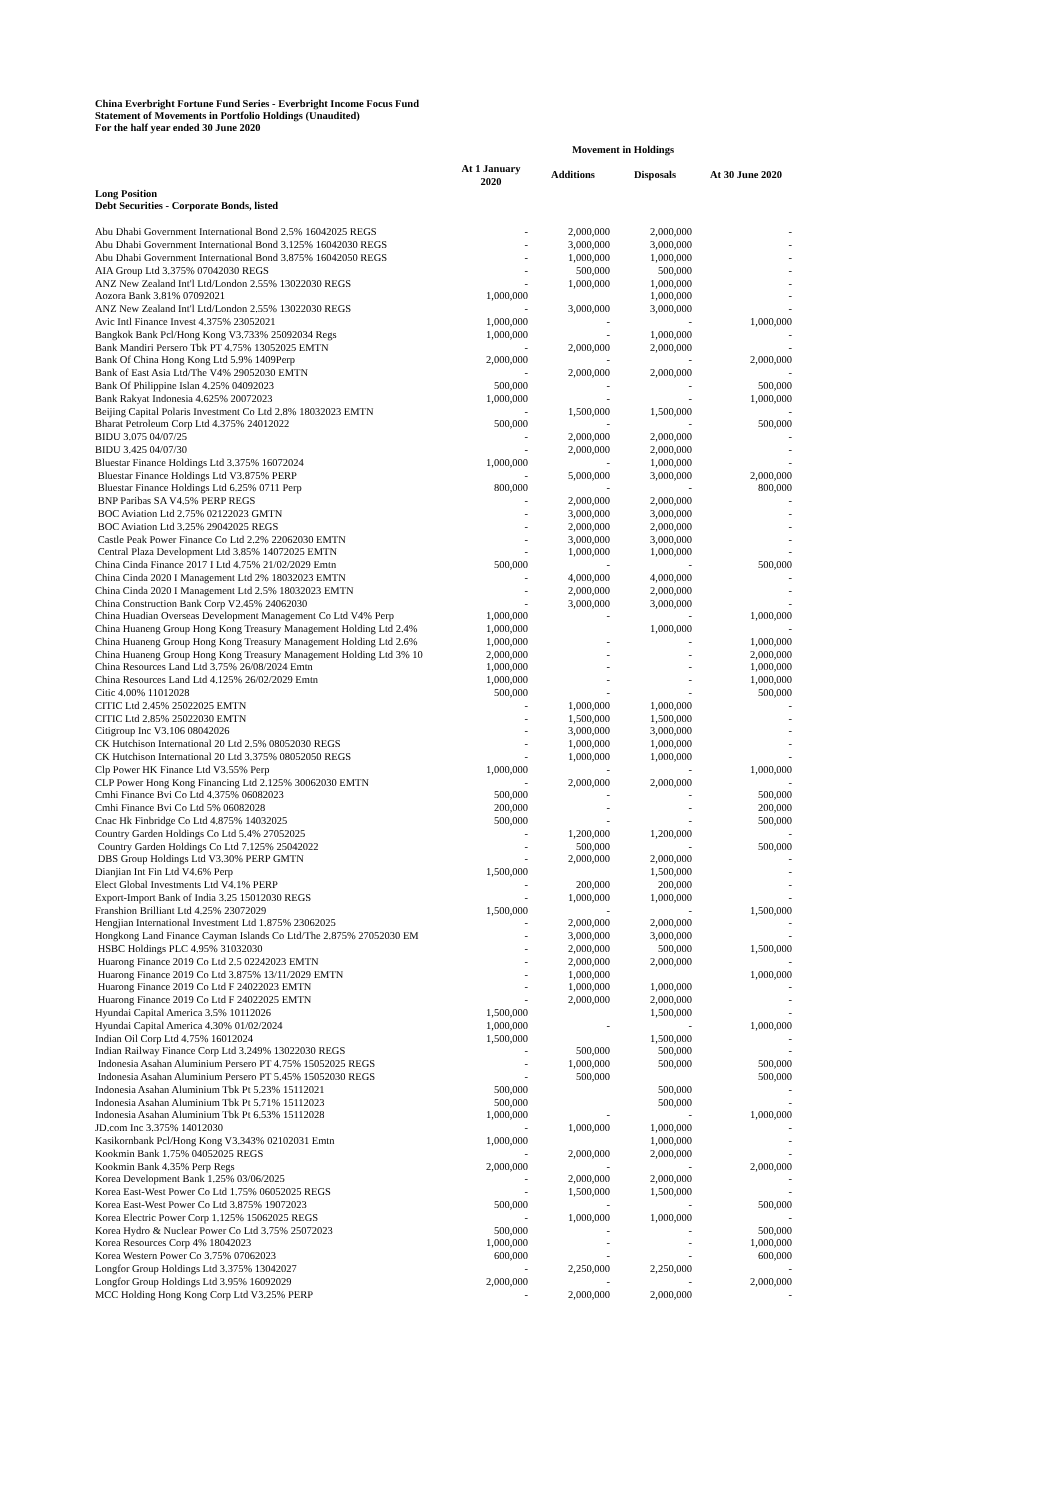China Everbright Fortune Fund Series - Everbright Income Focus Fund
Statement of Movements in Portfolio Holdings (Unaudited)
For the half year ended 30 June 2020
| | Movement in Holdings | | | |
| --- | --- | --- | --- | --- |
| | At 1 January 2020 | Additions | Disposals | At 30 June 2020 |
| Long Position Debt Securities - Corporate Bonds, listed | | | | |
| Abu Dhabi Government International Bond 2.5% 16042025 REGS | - | 2,000,000 | 2,000,000 | - |
| Abu Dhabi Government International Bond 3.125% 16042030 REGS | - | 3,000,000 | 3,000,000 | - |
| Abu Dhabi Government International Bond 3.875% 16042050 REGS | - | 1,000,000 | 1,000,000 | - |
| AIA Group Ltd 3.375% 07042030 REGS | - | 500,000 | 500,000 | - |
| ANZ New Zealand Int'l Ltd/London 2.55% 13022030 REGS | - | 1,000,000 | 1,000,000 | - |
| Aozora Bank 3.81% 07092021 | 1,000,000 | | 1,000,000 | - |
| ANZ New Zealand Int'l Ltd/London 2.55% 13022030 REGS | - | 3,000,000 | 3,000,000 | - |
| Avic Intl Finance Invest 4.375% 23052021 | 1,000,000 | - | - | 1,000,000 |
| Bangkok Bank Pcl/Hong Kong V3.733% 25092034 Regs | 1,000,000 | - | 1,000,000 | - |
| Bank Mandiri Persero Tbk PT 4.75% 13052025 EMTN | - | 2,000,000 | 2,000,000 | - |
| Bank Of China Hong Kong Ltd 5.9% 1409Perp | 2,000,000 | - | - | 2,000,000 |
| Bank of East Asia Ltd/The V4% 29052030 EMTN | - | 2,000,000 | 2,000,000 | - |
| Bank Of Philippine Islan 4.25% 04092023 | 500,000 | - | - | 500,000 |
| Bank Rakyat Indonesia 4.625% 20072023 | 1,000,000 | - | - | 1,000,000 |
| Beijing Capital Polaris Investment Co Ltd 2.8% 18032023 EMTN | - | 1,500,000 | 1,500,000 | - |
| Bharat Petroleum Corp Ltd 4.375% 24012022 | 500,000 | - | - | 500,000 |
| BIDU 3.075 04/07/25 | - | 2,000,000 | 2,000,000 | - |
| BIDU 3.425 04/07/30 | - | 2,000,000 | 2,000,000 | - |
| Bluestar Finance Holdings Ltd 3.375% 16072024 | 1,000,000 | - | 1,000,000 | - |
| Bluestar Finance Holdings Ltd V3.875% PERP | - | 5,000,000 | 3,000,000 | 2,000,000 |
| Bluestar Finance Holdings Ltd 6.25% 0711 Perp | 800,000 | - | - | 800,000 |
| BNP Paribas SA V4.5% PERP REGS | - | 2,000,000 | 2,000,000 | - |
| BOC Aviation Ltd 2.75% 02122023 GMTN | - | 3,000,000 | 3,000,000 | - |
| BOC Aviation Ltd 3.25% 29042025 REGS | - | 2,000,000 | 2,000,000 | - |
| Castle Peak Power Finance Co Ltd 2.2% 22062030 EMTN | - | 3,000,000 | 3,000,000 | - |
| Central Plaza Development Ltd 3.85% 14072025 EMTN | - | 1,000,000 | 1,000,000 | - |
| China Cinda Finance 2017 I Ltd 4.75% 21/02/2029 Emtn | 500,000 | - | - | 500,000 |
| China Cinda 2020 I Management Ltd 2% 18032023 EMTN | - | 4,000,000 | 4,000,000 | - |
| China Cinda 2020 I Management Ltd 2.5% 18032023 EMTN | - | 2,000,000 | 2,000,000 | - |
| China Construction Bank Corp V2.45% 24062030 | - | 3,000,000 | 3,000,000 | - |
| China Huadian Overseas Development Management Co Ltd V4% Perp | 1,000,000 | - | - | 1,000,000 |
| China Huaneng Group Hong Kong Treasury Management Holding Ltd 2.4% | 1,000,000 | | 1,000,000 | - |
| China Huaneng Group Hong Kong Treasury Management Holding Ltd 2.6% | 1,000,000 | - | - | 1,000,000 |
| China Huaneng Group Hong Kong Treasury Management Holding Ltd 3% 10 | 2,000,000 | - | - | 2,000,000 |
| China Resources Land Ltd 3.75% 26/08/2024 Emtn | 1,000,000 | - | - | 1,000,000 |
| China Resources Land Ltd 4.125% 26/02/2029 Emtn | 1,000,000 | - | - | 1,000,000 |
| Citic 4.00% 11012028 | 500,000 | - | - | 500,000 |
| CITIC Ltd 2.45% 25022025 EMTN | - | 1,000,000 | 1,000,000 | - |
| CITIC Ltd 2.85% 25022030 EMTN | - | 1,500,000 | 1,500,000 | - |
| Citigroup Inc V3.106 08042026 | - | 3,000,000 | 3,000,000 | - |
| CK Hutchison International 20 Ltd 2.5% 08052030 REGS | - | 1,000,000 | 1,000,000 | - |
| CK Hutchison International 20 Ltd 3.375% 08052050 REGS | - | 1,000,000 | 1,000,000 | - |
| Clp Power HK Finance Ltd V3.55% Perp | 1,000,000 | - | - | 1,000,000 |
| CLP Power Hong Kong Financing Ltd 2.125% 30062030 EMTN | - | 2,000,000 | 2,000,000 | - |
| Cmhi Finance Bvi Co Ltd 4.375% 06082023 | 500,000 | - | - | 500,000 |
| Cmhi Finance Bvi Co Ltd 5% 06082028 | 200,000 | - | - | 200,000 |
| Cnac Hk Finbridge Co Ltd 4.875% 14032025 | 500,000 | - | - | 500,000 |
| Country Garden Holdings Co Ltd 5.4% 27052025 | - | 1,200,000 | 1,200,000 | - |
| Country Garden Holdings Co Ltd 7.125% 25042022 | - | 500,000 | - | 500,000 |
| DBS Group Holdings Ltd V3.30% PERP GMTN | - | 2,000,000 | 2,000,000 | - |
| Dianjian Int Fin Ltd V4.6% Perp | 1,500,000 | | 1,500,000 | - |
| Elect Global Investments Ltd V4.1% PERP | - | 200,000 | 200,000 | - |
| Export-Import Bank of India 3.25 15012030 REGS | - | 1,000,000 | 1,000,000 | - |
| Franshion Brilliant Ltd 4.25% 23072029 | 1,500,000 | - | - | 1,500,000 |
| Hengjian International Investment Ltd 1.875% 23062025 | - | 2,000,000 | 2,000,000 | - |
| Hongkong Land Finance Cayman Islands Co Ltd/The 2.875% 27052030 EM | - | 3,000,000 | 3,000,000 | - |
| HSBC Holdings PLC 4.95% 31032030 | - | 2,000,000 | 500,000 | 1,500,000 |
| Huarong Finance 2019 Co Ltd 2.5 02242023 EMTN | - | 2,000,000 | 2,000,000 | - |
| Huarong Finance 2019 Co Ltd 3.875% 13/11/2029 EMTN | - | 1,000,000 | | 1,000,000 |
| Huarong Finance 2019 Co Ltd F 24022023 EMTN | - | 1,000,000 | 1,000,000 | - |
| Huarong Finance 2019 Co Ltd F 24022025 EMTN | - | 2,000,000 | 2,000,000 | - |
| Hyundai Capital America 3.5% 10112026 | 1,500,000 | | 1,500,000 | - |
| Hyundai Capital America 4.30% 01/02/2024 | 1,000,000 | - | - | 1,000,000 |
| Indian Oil Corp Ltd 4.75% 16012024 | 1,500,000 | | 1,500,000 | - |
| Indian Railway Finance Corp Ltd 3.249% 13022030 REGS | - | 500,000 | 500,000 | - |
| Indonesia Asahan Aluminium Persero PT 4.75% 15052025 REGS | - | 1,000,000 | 500,000 | 500,000 |
| Indonesia Asahan Aluminium Persero PT 5.45% 15052030 REGS | - | 500,000 | | 500,000 |
| Indonesia Asahan Aluminium Tbk Pt 5.23% 15112021 | 500,000 | | 500,000 | - |
| Indonesia Asahan Aluminium Tbk Pt 5.71% 15112023 | 500,000 | | 500,000 | - |
| Indonesia Asahan Aluminium Tbk Pt 6.53% 15112028 | 1,000,000 | - | - | 1,000,000 |
| JD.com Inc 3.375% 14012030 | - | 1,000,000 | 1,000,000 | - |
| Kasikornbank Pcl/Hong Kong V3.343% 02102031 Emtn | 1,000,000 | | 1,000,000 | - |
| Kookmin Bank 1.75% 04052025 REGS | - | 2,000,000 | 2,000,000 | - |
| Kookmin Bank 4.35% Perp Regs | 2,000,000 | - | - | 2,000,000 |
| Korea Development Bank 1.25% 03/06/2025 | - | 2,000,000 | 2,000,000 | - |
| Korea East-West Power Co Ltd 1.75% 06052025 REGS | - | 1,500,000 | 1,500,000 | - |
| Korea East-West Power Co Ltd 3.875% 19072023 | 500,000 | - | - | 500,000 |
| Korea Electric Power Corp 1.125% 15062025 REGS | - | 1,000,000 | 1,000,000 | - |
| Korea Hydro & Nuclear Power Co Ltd 3.75% 25072023 | 500,000 | - | - | 500,000 |
| Korea Resources Corp 4% 18042023 | 1,000,000 | - | - | 1,000,000 |
| Korea Western Power Co 3.75% 07062023 | 600,000 | - | - | 600,000 |
| Longfor Group Holdings Ltd 3.375% 13042027 | - | 2,250,000 | 2,250,000 | - |
| Longfor Group Holdings Ltd 3.95% 16092029 | 2,000,000 | - | - | 2,000,000 |
| MCC Holding Hong Kong Corp Ltd V3.25% PERP | - | 2,000,000 | 2,000,000 | - |